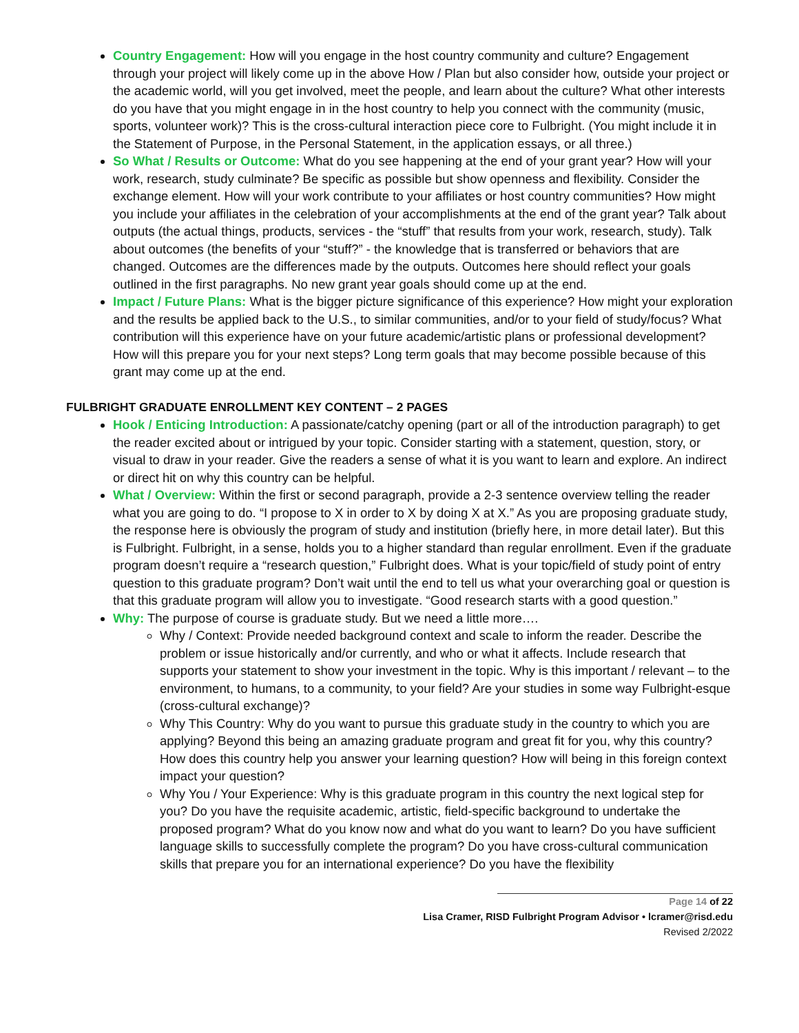Country Engagement: How will you engage in the host country community and culture? Engagement through your project will likely come up in the above How / Plan but also consider how, outside your project or the academic world, will you get involved, meet the people, and learn about the culture? What other interests do you have that you might engage in in the host country to help you connect with the community (music, sports, volunteer work)? This is the cross-cultural interaction piece core to Fulbright. (You might include it in the Statement of Purpose, in the Personal Statement, in the application essays, or all three.)
So What / Results or Outcome: What do you see happening at the end of your grant year? How will your work, research, study culminate? Be specific as possible but show openness and flexibility. Consider the exchange element. How will your work contribute to your affiliates or host country communities? How might you include your affiliates in the celebration of your accomplishments at the end of the grant year? Talk about outputs (the actual things, products, services - the “stuff” that results from your work, research, study). Talk about outcomes (the benefits of your “stuff?” - the knowledge that is transferred or behaviors that are changed. Outcomes are the differences made by the outputs. Outcomes here should reflect your goals outlined in the first paragraphs. No new grant year goals should come up at the end.
Impact / Future Plans: What is the bigger picture significance of this experience? How might your exploration and the results be applied back to the U.S., to similar communities, and/or to your field of study/focus? What contribution will this experience have on your future academic/artistic plans or professional development? How will this prepare you for your next steps? Long term goals that may become possible because of this grant may come up at the end.
FULBRIGHT GRADUATE ENROLLMENT KEY CONTENT – 2 PAGES
Hook / Enticing Introduction: A passionate/catchy opening (part or all of the introduction paragraph) to get the reader excited about or intrigued by your topic. Consider starting with a statement, question, story, or visual to draw in your reader. Give the readers a sense of what it is you want to learn and explore. An indirect or direct hit on why this country can be helpful.
What / Overview: Within the first or second paragraph, provide a 2-3 sentence overview telling the reader what you are going to do. “I propose to X in order to X by doing X at X.” As you are proposing graduate study, the response here is obviously the program of study and institution (briefly here, in more detail later). But this is Fulbright. Fulbright, in a sense, holds you to a higher standard than regular enrollment. Even if the graduate program doesn’t require a “research question,” Fulbright does. What is your topic/field of study point of entry question to this graduate program? Don’t wait until the end to tell us what your overarching goal or question is that this graduate program will allow you to investigate. “Good research starts with a good question.”
Why: The purpose of course is graduate study. But we need a little more….
Why / Context: Provide needed background context and scale to inform the reader. Describe the problem or issue historically and/or currently, and who or what it affects. Include research that supports your statement to show your investment in the topic. Why is this important / relevant – to the environment, to humans, to a community, to your field? Are your studies in some way Fulbright-esque (cross-cultural exchange)?
Why This Country: Why do you want to pursue this graduate study in the country to which you are applying? Beyond this being an amazing graduate program and great fit for you, why this country? How does this country help you answer your learning question? How will being in this foreign context impact your question?
Why You / Your Experience: Why is this graduate program in this country the next logical step for you? Do you have the requisite academic, artistic, field-specific background to undertake the proposed program? What do you know now and what do you want to learn? Do you have sufficient language skills to successfully complete the program? Do you have cross-cultural communication skills that prepare you for an international experience? Do you have the flexibility
Page 14 of 22
Lisa Cramer, RISD Fulbright Program Advisor • lcramer@risd.edu
Revised 2/2022